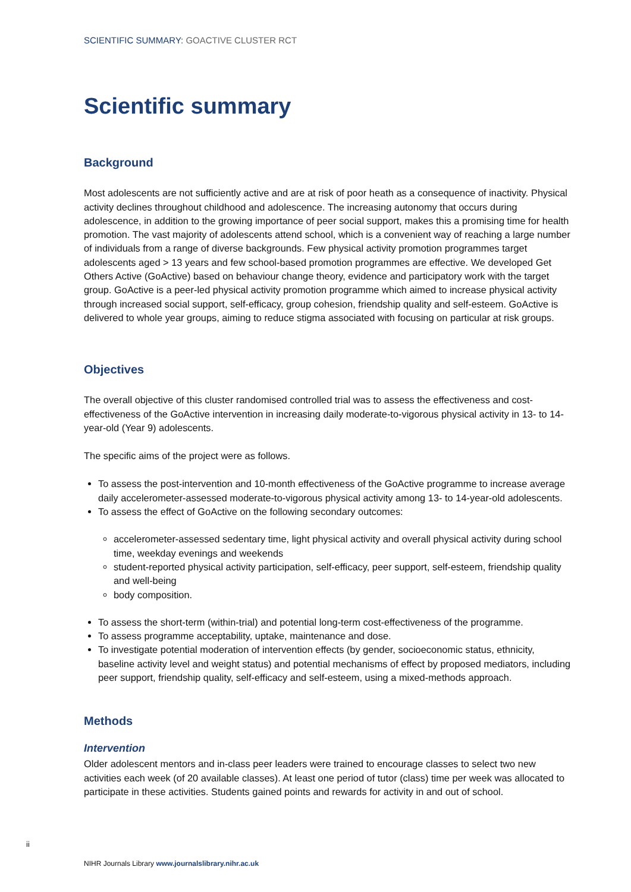SCIENTIFIC SUMMARY: GOACTIVE CLUSTER RCT
Scientific summary
Background
Most adolescents are not sufficiently active and are at risk of poor heath as a consequence of inactivity. Physical activity declines throughout childhood and adolescence. The increasing autonomy that occurs during adolescence, in addition to the growing importance of peer social support, makes this a promising time for health promotion. The vast majority of adolescents attend school, which is a convenient way of reaching a large number of individuals from a range of diverse backgrounds. Few physical activity promotion programmes target adolescents aged > 13 years and few school-based promotion programmes are effective. We developed Get Others Active (GoActive) based on behaviour change theory, evidence and participatory work with the target group. GoActive is a peer-led physical activity promotion programme which aimed to increase physical activity through increased social support, self-efficacy, group cohesion, friendship quality and self-esteem. GoActive is delivered to whole year groups, aiming to reduce stigma associated with focusing on particular at risk groups.
Objectives
The overall objective of this cluster randomised controlled trial was to assess the effectiveness and cost-effectiveness of the GoActive intervention in increasing daily moderate-to-vigorous physical activity in 13- to 14-year-old (Year 9) adolescents.
The specific aims of the project were as follows.
To assess the post-intervention and 10-month effectiveness of the GoActive programme to increase average daily accelerometer-assessed moderate-to-vigorous physical activity among 13- to 14-year-old adolescents.
To assess the effect of GoActive on the following secondary outcomes:
accelerometer-assessed sedentary time, light physical activity and overall physical activity during school time, weekday evenings and weekends
student-reported physical activity participation, self-efficacy, peer support, self-esteem, friendship quality and well-being
body composition.
To assess the short-term (within-trial) and potential long-term cost-effectiveness of the programme.
To assess programme acceptability, uptake, maintenance and dose.
To investigate potential moderation of intervention effects (by gender, socioeconomic status, ethnicity, baseline activity level and weight status) and potential mechanisms of effect by proposed mediators, including peer support, friendship quality, self-efficacy and self-esteem, using a mixed-methods approach.
Methods
Intervention
Older adolescent mentors and in-class peer leaders were trained to encourage classes to select two new activities each week (of 20 available classes). At least one period of tutor (class) time per week was allocated to participate in these activities. Students gained points and rewards for activity in and out of school.
ii
NIHR Journals Library www.journalslibrary.nihr.ac.uk